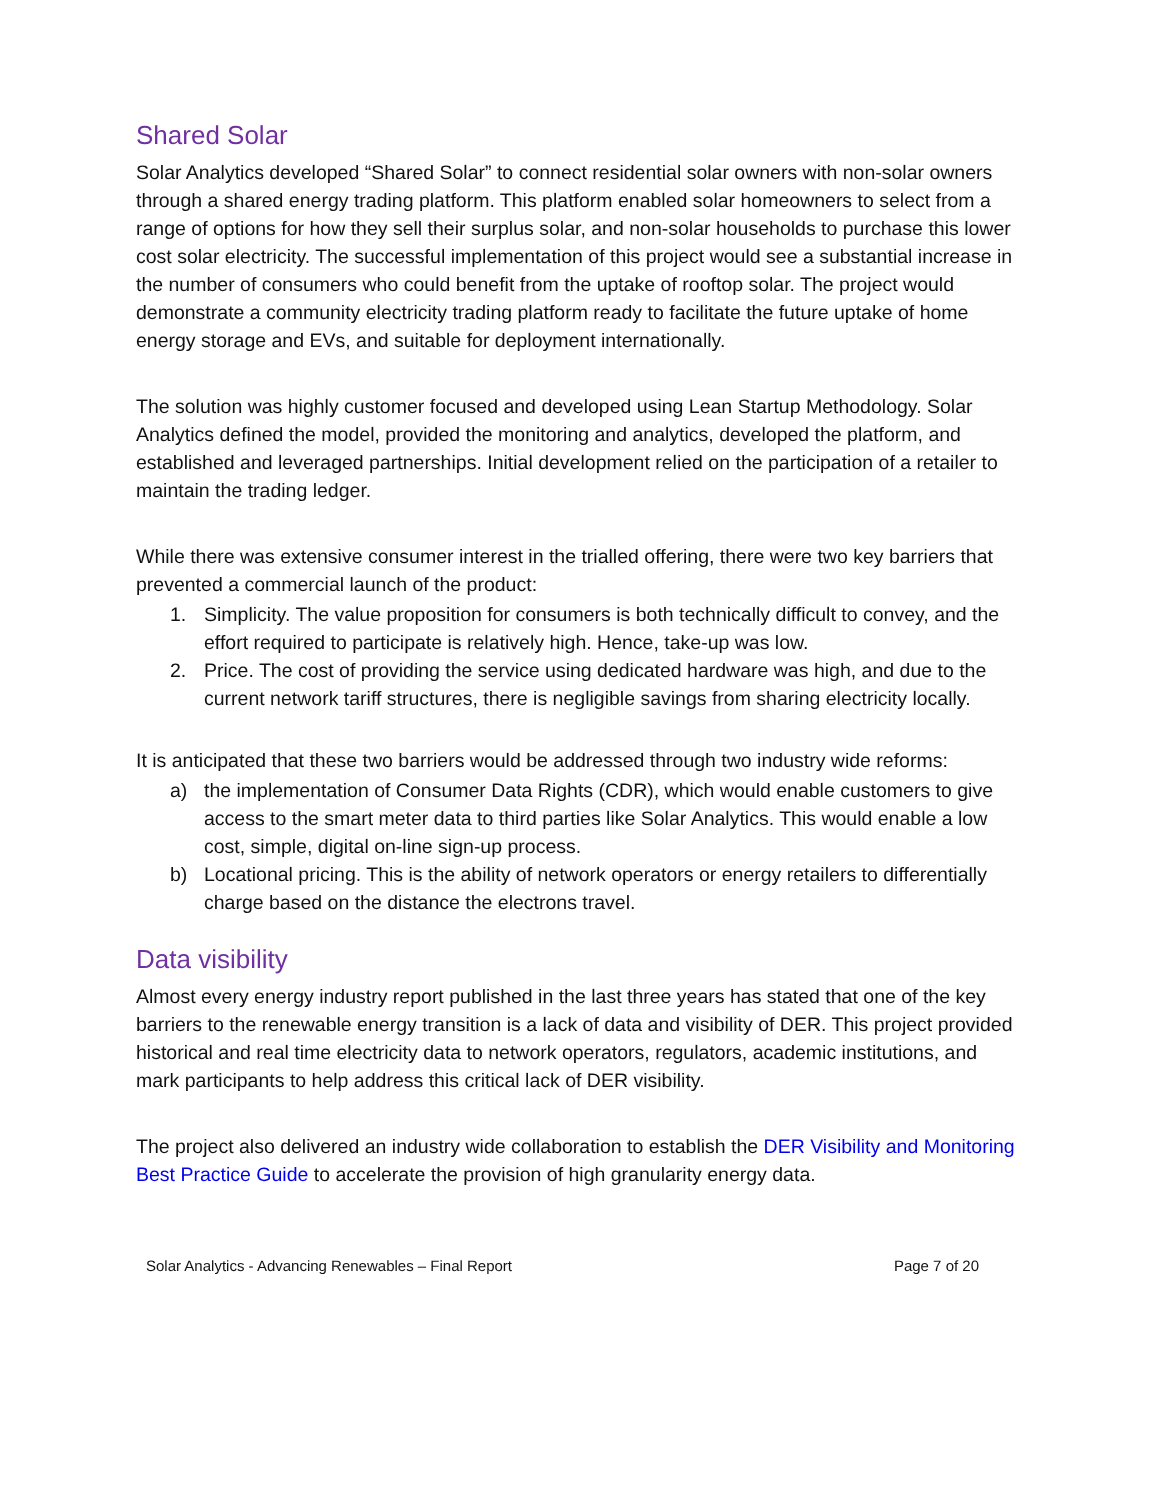Shared Solar
Solar Analytics developed “Shared Solar” to connect residential solar owners with non-solar owners through a shared energy trading platform. This platform enabled solar homeowners to select from a range of options for how they sell their surplus solar, and non-solar households to purchase this lower cost solar electricity. The successful implementation of this project would see a substantial increase in the number of consumers who could benefit from the uptake of rooftop solar. The project would demonstrate a community electricity trading platform ready to facilitate the future uptake of home energy storage and EVs, and suitable for deployment internationally.
The solution was highly customer focused and developed using Lean Startup Methodology. Solar Analytics defined the model, provided the monitoring and analytics, developed the platform, and established and leveraged partnerships. Initial development relied on the participation of a retailer to maintain the trading ledger.
While there was extensive consumer interest in the trialled offering, there were two key barriers that prevented a commercial launch of the product:
1. Simplicity. The value proposition for consumers is both technically difficult to convey, and the effort required to participate is relatively high. Hence, take-up was low.
2. Price. The cost of providing the service using dedicated hardware was high, and due to the current network tariff structures, there is negligible savings from sharing electricity locally.
It is anticipated that these two barriers would be addressed through two industry wide reforms:
a) the implementation of Consumer Data Rights (CDR), which would enable customers to give access to the smart meter data to third parties like Solar Analytics. This would enable a low cost, simple, digital on-line sign-up process.
b) Locational pricing. This is the ability of network operators or energy retailers to differentially charge based on the distance the electrons travel.
Data visibility
Almost every energy industry report published in the last three years has stated that one of the key barriers to the renewable energy transition is a lack of data and visibility of DER. This project provided historical and real time electricity data to network operators, regulators, academic institutions, and mark participants to help address this critical lack of DER visibility.
The project also delivered an industry wide collaboration to establish the DER Visibility and Monitoring Best Practice Guide to accelerate the provision of high granularity energy data.
Solar Analytics - Advancing Renewables – Final Report Page 7 of 20